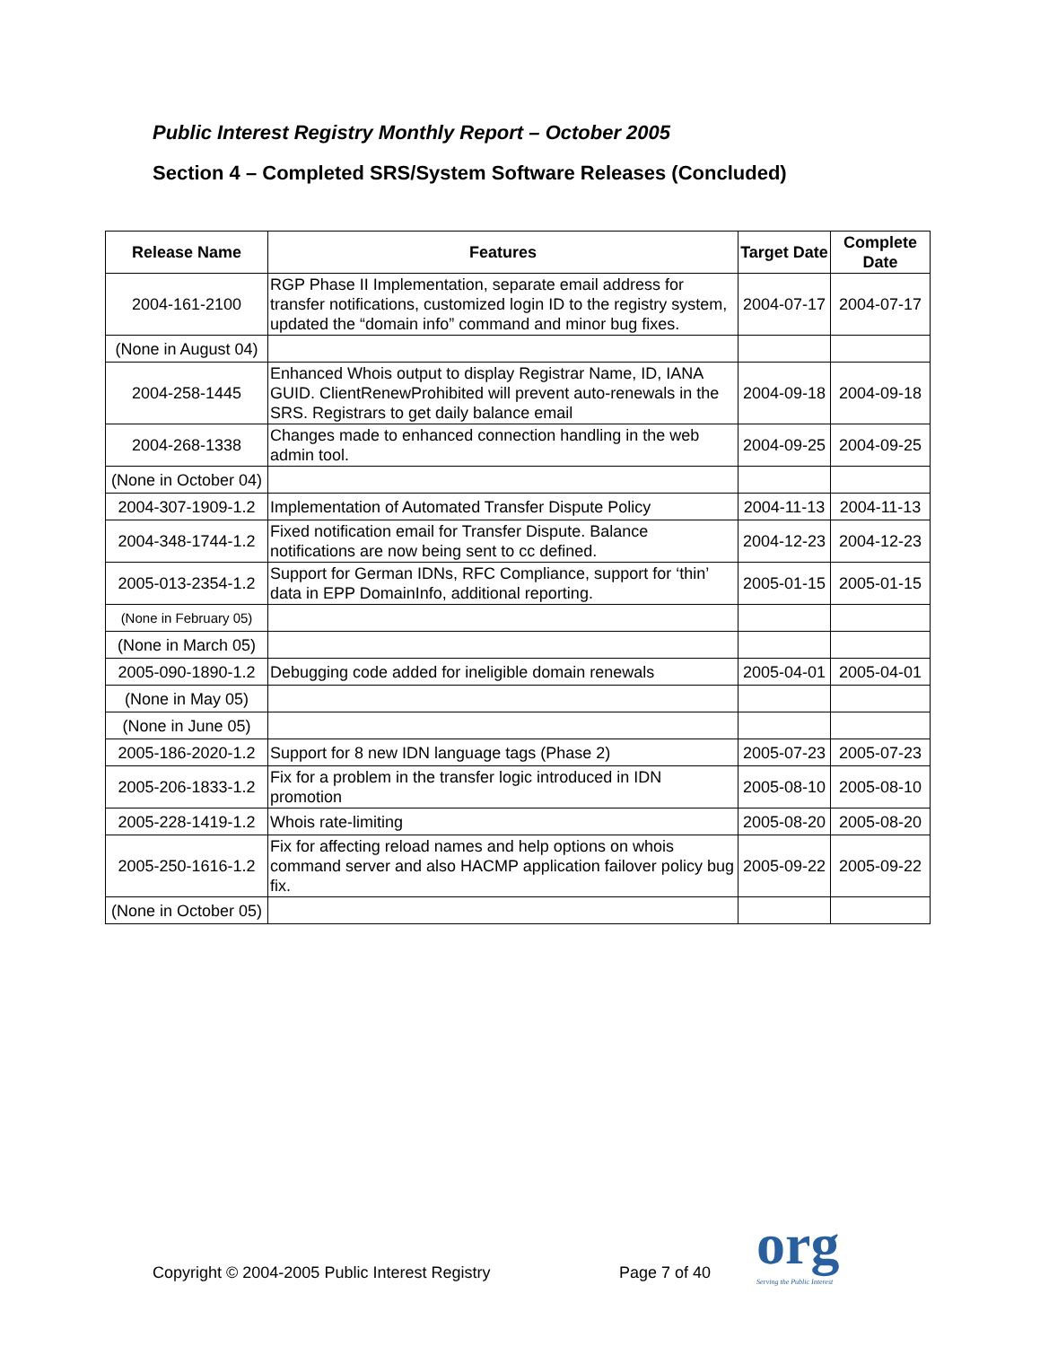Public Interest Registry Monthly Report – October 2005
Section 4 – Completed SRS/System Software Releases (Concluded)
| Release Name | Features | Target Date | Complete Date |
| --- | --- | --- | --- |
| 2004-161-2100 | RGP Phase II Implementation, separate email address for transfer notifications, customized login ID to the registry system, updated the “domain info” command and minor bug fixes. | 2004-07-17 | 2004-07-17 |
| (None in August 04) | | | |
| 2004-258-1445 | Enhanced Whois output to display Registrar Name, ID, IANA GUID. ClientRenewProhibited will prevent auto-renewals in the SRS. Registrars to get daily balance email | 2004-09-18 | 2004-09-18 |
| 2004-268-1338 | Changes made to enhanced connection handling in the web admin tool. | 2004-09-25 | 2004-09-25 |
| (None in October 04) | | | |
| 2004-307-1909-1.2 | Implementation of Automated Transfer Dispute Policy | 2004-11-13 | 2004-11-13 |
| 2004-348-1744-1.2 | Fixed notification email for Transfer Dispute. Balance notifications are now being sent to cc defined. | 2004-12-23 | 2004-12-23 |
| 2005-013-2354-1.2 | Support for German IDNs, RFC Compliance, support for ‘thin’ data in EPP DomainInfo, additional reporting. | 2005-01-15 | 2005-01-15 |
| (None in February 05) | | | |
| (None in March 05) | | | |
| 2005-090-1890-1.2 | Debugging code added for ineligible domain renewals | 2005-04-01 | 2005-04-01 |
| (None in May 05) | | | |
| (None in June 05) | | | |
| 2005-186-2020-1.2 | Support for 8 new IDN language tags (Phase 2) | 2005-07-23 | 2005-07-23 |
| 2005-206-1833-1.2 | Fix for a problem in the transfer logic introduced in IDN promotion | 2005-08-10 | 2005-08-10 |
| 2005-228-1419-1.2 | Whois rate-limiting | 2005-08-20 | 2005-08-20 |
| 2005-250-1616-1.2 | Fix for affecting reload names and help options on whois command server and also HACMP application failover policy bug fix. | 2005-09-22 | 2005-09-22 |
| (None in October 05) | | | |
Copyright © 2004-2005 Public Interest Registry
Page 7 of 40 org
Serving the Public Interest